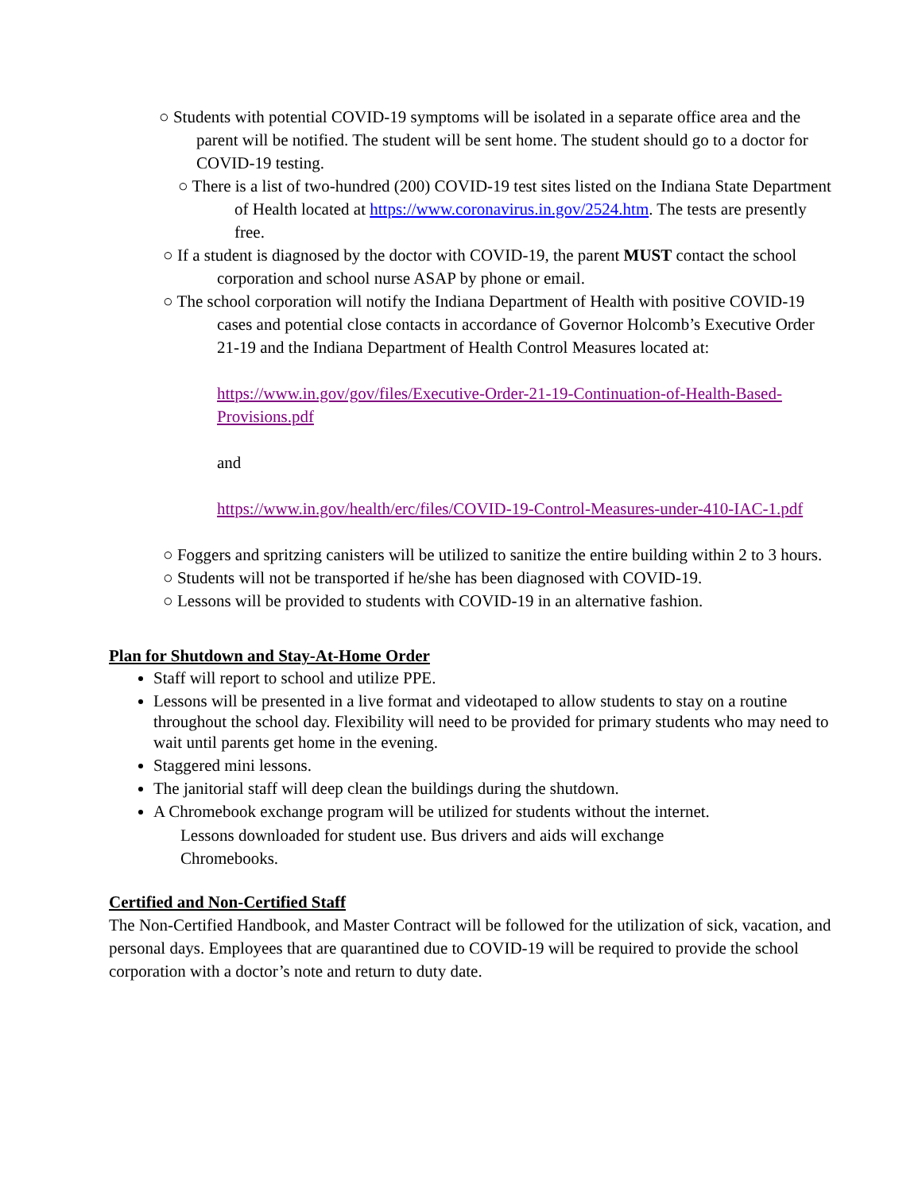○ Students with potential COVID-19 symptoms will be isolated in a separate office area and the parent will be notified. The student will be sent home. The student should go to a doctor for COVID-19 testing.
○ There is a list of two-hundred (200) COVID-19 test sites listed on the Indiana State Department of Health located at https://www.coronavirus.in.gov/2524.htm. The tests are presently free.
○ If a student is diagnosed by the doctor with COVID-19, the parent MUST contact the school corporation and school nurse ASAP by phone or email.
○ The school corporation will notify the Indiana Department of Health with positive COVID-19 cases and potential close contacts in accordance of Governor Holcomb’s Executive Order 21-19 and the Indiana Department of Health Control Measures located at:
https://www.in.gov/gov/files/Executive-Order-21-19-Continuation-of-Health-Based-Provisions.pdf
and
https://www.in.gov/health/erc/files/COVID-19-Control-Measures-under-410-IAC-1.pdf
○ Foggers and spritzing canisters will be utilized to sanitize the entire building within 2 to 3 hours.
○ Students will not be transported if he/she has been diagnosed with COVID-19.
○ Lessons will be provided to students with COVID-19 in an alternative fashion.
Plan for Shutdown and Stay-At-Home Order
Staff will report to school and utilize PPE.
Lessons will be presented in a live format and videotaped to allow students to stay on a routine throughout the school day. Flexibility will need to be provided for primary students who may need to wait until parents get home in the evening.
Staggered mini lessons.
The janitorial staff will deep clean the buildings during the shutdown.
A Chromebook exchange program will be utilized for students without the internet.
Lessons downloaded for student use. Bus drivers and aids will exchange Chromebooks.
Certified and Non-Certified Staff
The Non-Certified Handbook, and Master Contract will be followed for the utilization of sick, vacation, and personal days. Employees that are quarantined due to COVID-19 will be required to provide the school corporation with a doctor’s note and return to duty date.